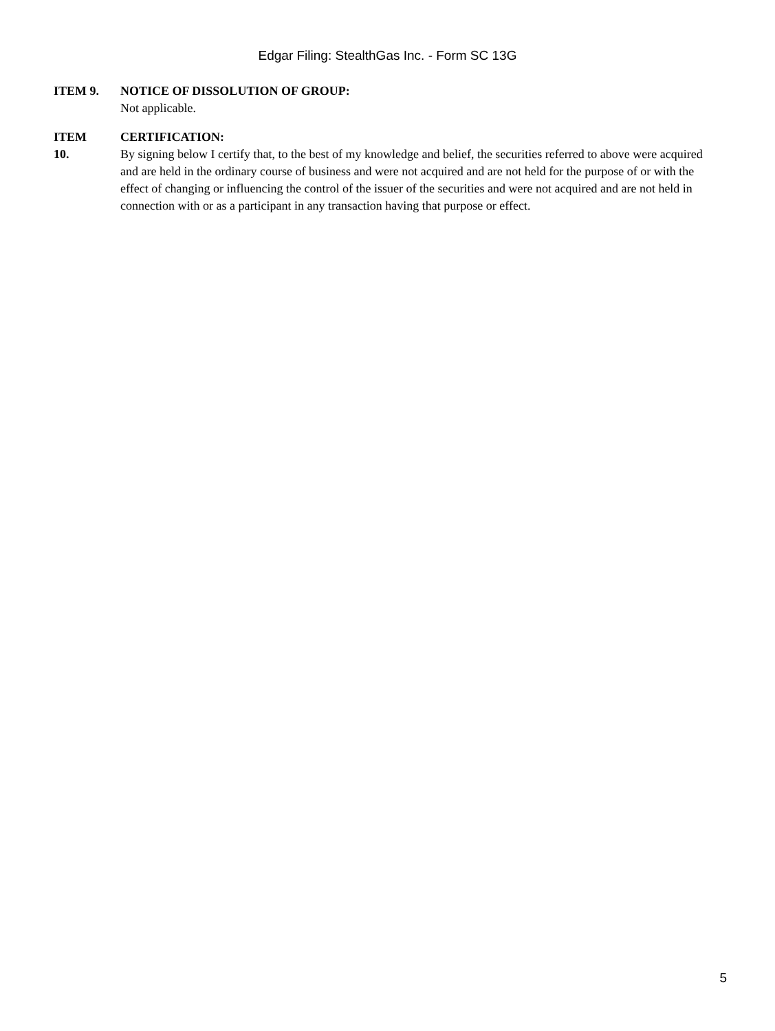Edgar Filing: StealthGas Inc. - Form SC 13G
ITEM 9. NOTICE OF DISSOLUTION OF GROUP:
Not applicable.
ITEM
10.
CERTIFICATION:
By signing below I certify that, to the best of my knowledge and belief, the securities referred to above were acquired and are held in the ordinary course of business and were not acquired and are not held for the purpose of or with the effect of changing or influencing the control of the issuer of the securities and were not acquired and are not held in connection with or as a participant in any transaction having that purpose or effect.
5